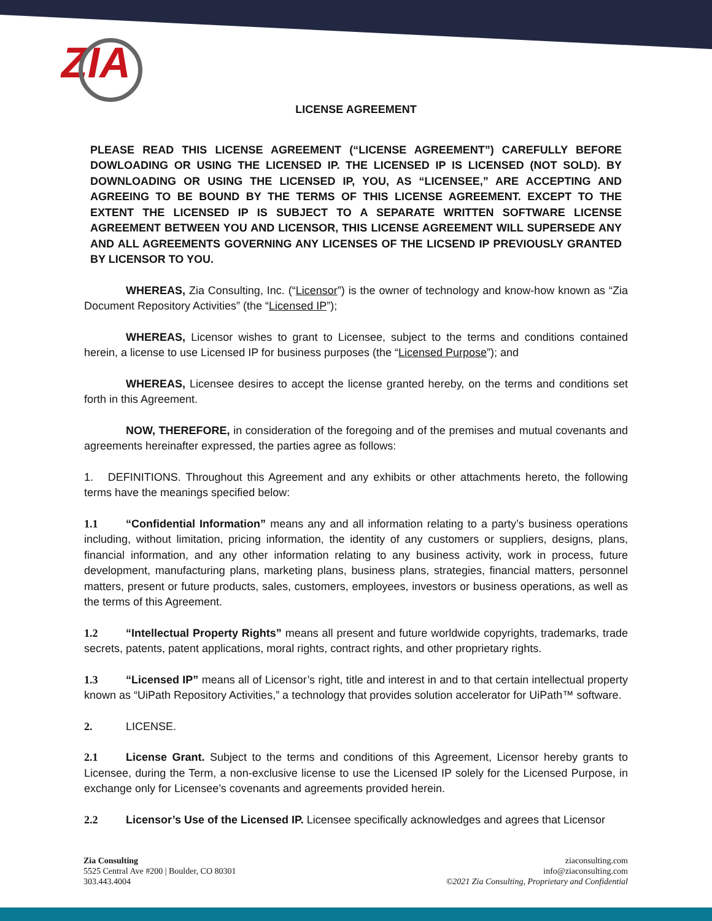ZIA
LICENSE AGREEMENT
PLEASE READ THIS LICENSE AGREEMENT (“LICENSE AGREEMENT”) CAREFULLY BEFORE DOWLOADING OR USING THE LICENSED IP. THE LICENSED IP IS LICENSED (NOT SOLD). BY DOWNLOADING OR USING THE LICENSED IP, YOU, AS “LICENSEE,” ARE ACCEPTING AND AGREEING TO BE BOUND BY THE TERMS OF THIS LICENSE AGREEMENT. EXCEPT TO THE EXTENT THE LICENSED IP IS SUBJECT TO A SEPARATE WRITTEN SOFTWARE LICENSE AGREEMENT BETWEEN YOU AND LICENSOR, THIS LICENSE AGREEMENT WILL SUPERSEDE ANY AND ALL AGREEMENTS GOVERNING ANY LICENSES OF THE LICSEND IP PREVIOUSLY GRANTED BY LICENSOR TO YOU.
WHEREAS, Zia Consulting, Inc. (“Licensor”) is the owner of technology and know-how known as “Zia Document Repository Activities” (the “Licensed IP”);
WHEREAS, Licensor wishes to grant to Licensee, subject to the terms and conditions contained herein, a license to use Licensed IP for business purposes (the “Licensed Purpose”); and
WHEREAS, Licensee desires to accept the license granted hereby, on the terms and conditions set forth in this Agreement.
NOW, THEREFORE, in consideration of the foregoing and of the premises and mutual covenants and agreements hereinafter expressed, the parties agree as follows:
1. DEFINITIONS. Throughout this Agreement and any exhibits or other attachments hereto, the following terms have the meanings specified below:
1.1 “Confidential Information” means any and all information relating to a party’s business operations including, without limitation, pricing information, the identity of any customers or suppliers, designs, plans, financial information, and any other information relating to any business activity, work in process, future development, manufacturing plans, marketing plans, business plans, strategies, financial matters, personnel matters, present or future products, sales, customers, employees, investors or business operations, as well as the terms of this Agreement.
1.2 “Intellectual Property Rights” means all present and future worldwide copyrights, trademarks, trade secrets, patents, patent applications, moral rights, contract rights, and other proprietary rights.
1.3 “Licensed IP” means all of Licensor’s right, title and interest in and to that certain intellectual property known as “UiPath Repository Activities,” a technology that provides solution accelerator for UiPath™ software.
2. LICENSE.
2.1 License Grant. Subject to the terms and conditions of this Agreement, Licensor hereby grants to Licensee, during the Term, a non-exclusive license to use the Licensed IP solely for the Licensed Purpose, in exchange only for Licensee’s covenants and agreements provided herein.
2.2 Licensor’s Use of the Licensed IP. Licensee specifically acknowledges and agrees that Licensor
Zia Consulting
5525 Central Ave #200 | Boulder, CO 80301
303.443.4004
ziaconsulting.com
info@ziaconsulting.com
©2021 Zia Consulting, Proprietary and Confidential